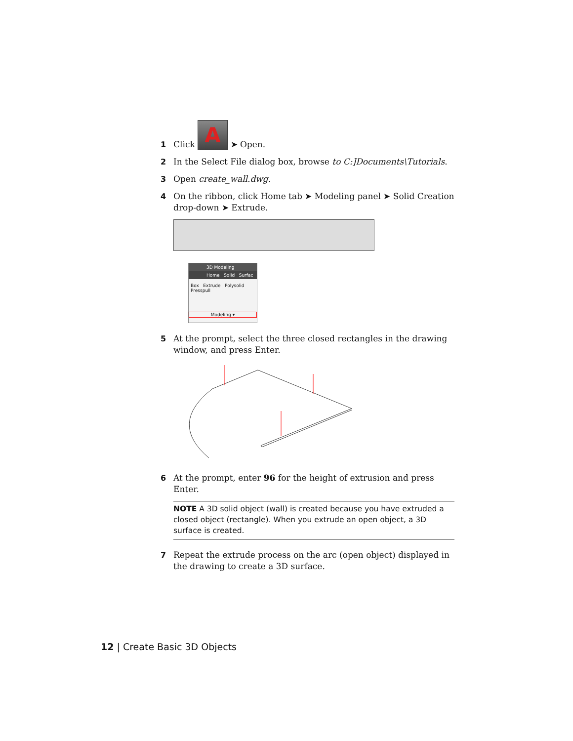1
Click A ➤ Open.
2 In the Select File dialog box, browse to C:]Documents\Tutorials.
3 Open create_wall.dwg.
4 On the ribbon, click Home tab ➤ Modeling panel ➤ Solid Creation drop-down ➤ Extrude.
3D Modeling
Home Solid Surfac
Box Extrude Polysolid
Presspull
Modeling ▾
5 At the prompt, select the three closed rectangles in the drawing window, and press Enter.
6 At the prompt, enter 96 for the height of extrusion and press Enter.
NOTE A 3D solid object (wall) is created because you have extruded a closed object (rectangle). When you extrude an open object, a 3D surface is created.
7 Repeat the extrude process on the arc (open object) displayed in the drawing to create a 3D surface.
12 | Create Basic 3D Objects